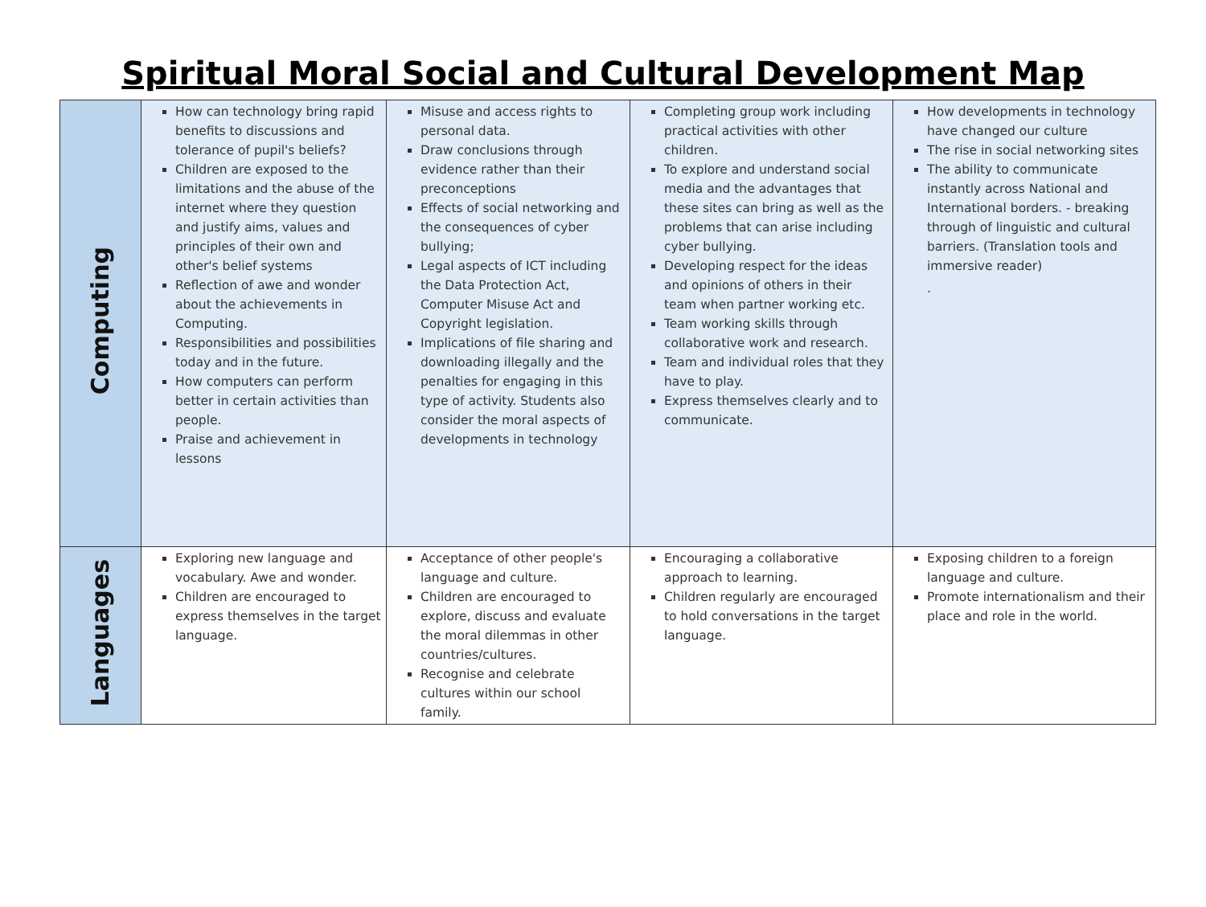Spiritual Moral Social and Cultural Development Map
| Computing | How can technology bring rapid benefits to discussions and tolerance of pupil's beliefs? Children are exposed to the limitations and the abuse of the internet where they question and justify aims, values and principles of their own and other's belief systems Reflection of awe and wonder about the achievements in Computing. Responsibilities and possibilities today and in the future. How computers can perform better in certain activities than people. Praise and achievement in lessons | Misuse and access rights to personal data. Draw conclusions through evidence rather than their preconceptions Effects of social networking and the consequences of cyber bullying; Legal aspects of ICT including the Data Protection Act, Computer Misuse Act and Copyright legislation. Implications of file sharing and downloading illegally and the penalties for engaging in this type of activity. Students also consider the moral aspects of developments in technology | Completing group work including practical activities with other children. To explore and understand social media and the advantages that these sites can bring as well as the problems that can arise including cyber bullying. Developing respect for the ideas and opinions of others in their team when partner working etc. Team working skills through collaborative work and research. Team and individual roles that they have to play. Express themselves clearly and to communicate. | How developments in technology have changed our culture The rise in social networking sites The ability to communicate instantly across National and International borders. - breaking through of linguistic and cultural barriers. (Translation tools and immersive reader) . |
| Languages | Exploring new language and vocabulary. Awe and wonder. Children are encouraged to express themselves in the target language. | Acceptance of other people's language and culture. Children are encouraged to explore, discuss and evaluate the moral dilemmas in other countries/cultures. Recognise and celebrate cultures within our school family. | Encouraging a collaborative approach to learning. Children regularly are encouraged to hold conversations in the target language. | Exposing children to a foreign language and culture. Promote internationalism and their place and role in the world. |